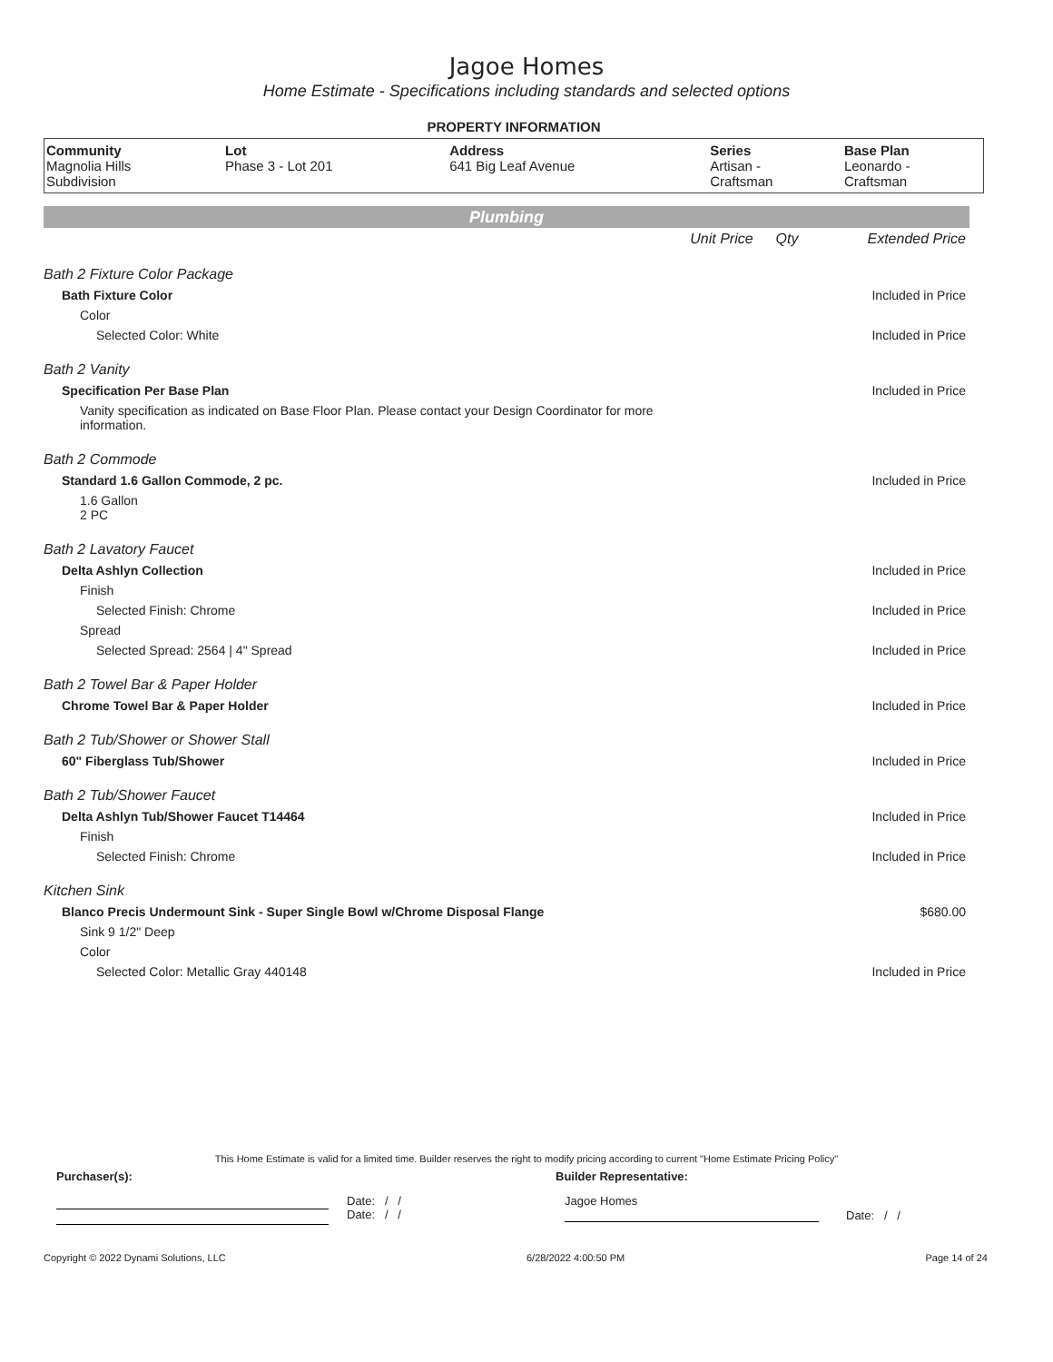Jagoe Homes
Home Estimate - Specifications including standards and selected options
PROPERTY INFORMATION
| Community | Lot | Address | Series | Base Plan |
| --- | --- | --- | --- | --- |
| Magnolia Hills Subdivision | Phase 3 - Lot 201 | 641 Big Leaf Avenue | Artisan - Craftsman | Leonardo - Craftsman |
Plumbing
| | Unit Price | Qty | Extended Price |
| Bath 2 Fixture Color Package | | | |
| Bath Fixture Color | | | Included in Price |
| Color | | | |
| Selected Color: White | | | Included in Price |
| Bath 2 Vanity | | | |
| Specification Per Base Plan | | | Included in Price |
| Vanity specification as indicated on Base Floor Plan. Please contact your Design Coordinator for more information. | | | |
| Bath 2 Commode | | | |
| Standard 1.6 Gallon Commode, 2 pc. | | | Included in Price |
| 1.6 Gallon 2 PC | | | |
| Bath 2 Lavatory Faucet | | | |
| Delta Ashlyn Collection | | | Included in Price |
| Finish | | | |
| Selected Finish: Chrome | | | Included in Price |
| Spread | | | |
| Selected Spread: 2564 / 4" Spread | | | Included in Price |
| Bath 2 Towel Bar & Paper Holder | | | |
| Chrome Towel Bar & Paper Holder | | | Included in Price |
| Bath 2 Tub/Shower or Shower Stall | | | |
| 60" Fiberglass Tub/Shower | | | Included in Price |
| Bath 2 Tub/Shower Faucet | | | |
| Delta Ashlyn Tub/Shower Faucet T14464 | | | Included in Price |
| Finish | | | |
| Selected Finish: Chrome | | | Included in Price |
| Kitchen Sink | | | |
| Blanco Precis Undermount Sink - Super Single Bowl w/Chrome Disposal Flange | | | $680.00 |
| Sink 9 1/2" Deep | | | |
| Color | | | |
| Selected Color: Metallic Gray 440148 | | | Included in Price |
This Home Estimate is valid for a limited time. Builder reserves the right to modify pricing according to current "Home Estimate Pricing Policy"
Purchaser(s): Builder Representative:
Date: / /
Date: / /
Jagoe Homes
Date: / /
Copyright © 2022 Dynami Solutions, LLC 6/28/2022 4:00:50 PM Page 14 of 24